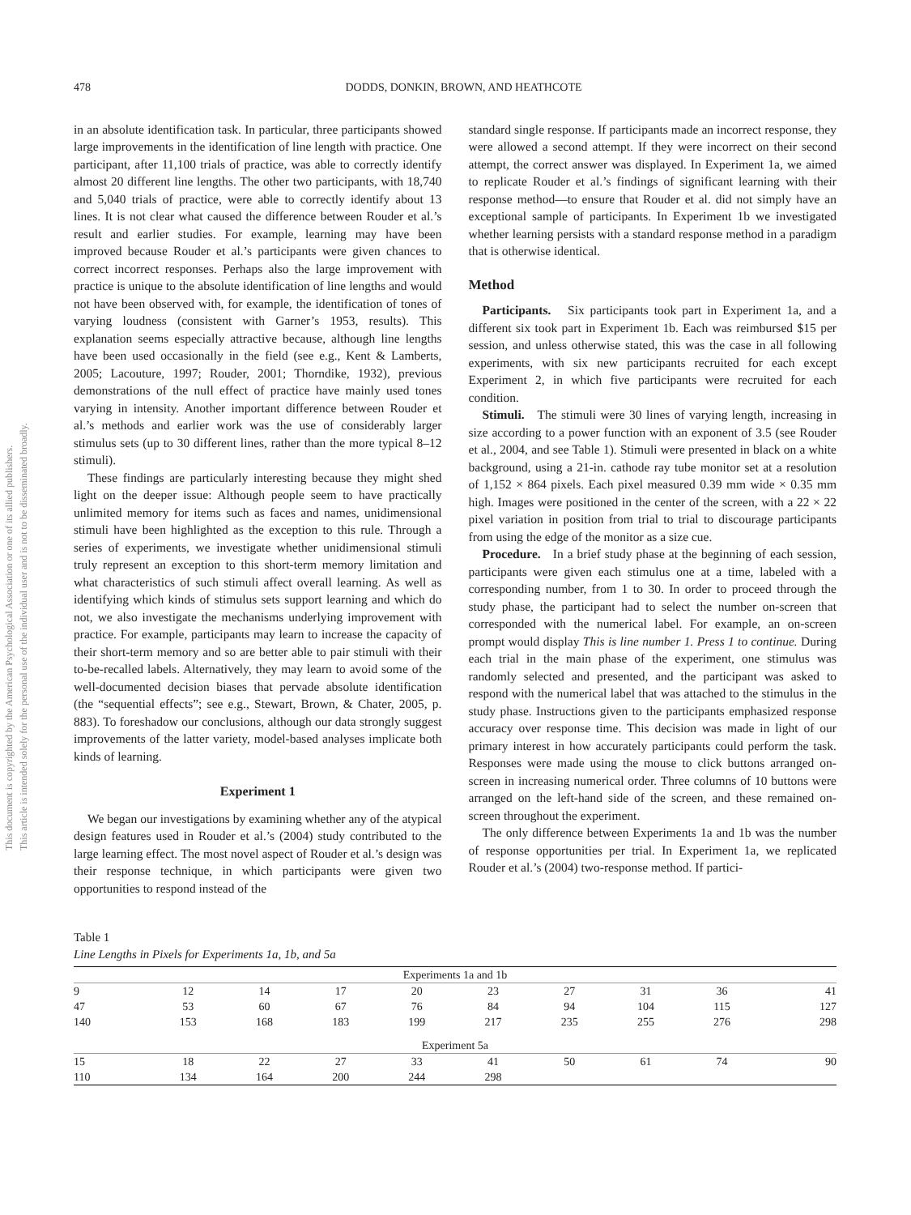This document is copyrighted by the American Psychological Association or one of its allied publishers.
This article is intended solely for the personal use of the individual user and is not to be disseminated broadly.
478 DODDS, DONKIN, BROWN, AND HEATHCOTE
in an absolute identification task. In particular, three participants showed large improvements in the identification of line length with practice. One participant, after 11,100 trials of practice, was able to correctly identify almost 20 different line lengths. The other two participants, with 18,740 and 5,040 trials of practice, were able to correctly identify about 13 lines. It is not clear what caused the difference between Rouder et al.’s result and earlier studies. For example, learning may have been improved because Rouder et al.’s participants were given chances to correct incorrect responses. Perhaps also the large improvement with practice is unique to the absolute identification of line lengths and would not have been observed with, for example, the identification of tones of varying loudness (consistent with Garner’s 1953, results). This explanation seems especially attractive because, although line lengths have been used occasionally in the field (see e.g., Kent & Lamberts, 2005; Lacouture, 1997; Rouder, 2001; Thorndike, 1932), previous demonstrations of the null effect of practice have mainly used tones varying in intensity. Another important difference between Rouder et al.’s methods and earlier work was the use of considerably larger stimulus sets (up to 30 different lines, rather than the more typical 8–12 stimuli).
These findings are particularly interesting because they might shed light on the deeper issue: Although people seem to have practically unlimited memory for items such as faces and names, unidimensional stimuli have been highlighted as the exception to this rule. Through a series of experiments, we investigate whether unidimensional stimuli truly represent an exception to this short-term memory limitation and what characteristics of such stimuli affect overall learning. As well as identifying which kinds of stimulus sets support learning and which do not, we also investigate the mechanisms underlying improvement with practice. For example, participants may learn to increase the capacity of their short-term memory and so are better able to pair stimuli with their to-be-recalled labels. Alternatively, they may learn to avoid some of the well-documented decision biases that pervade absolute identification (the “sequential effects”; see e.g., Stewart, Brown, & Chater, 2005, p. 883). To foreshadow our conclusions, although our data strongly suggest improvements of the latter variety, model-based analyses implicate both kinds of learning.
Experiment 1
We began our investigations by examining whether any of the atypical design features used in Rouder et al.’s (2004) study contributed to the large learning effect. The most novel aspect of Rouder et al.’s design was their response technique, in which participants were given two opportunities to respond instead of the
standard single response. If participants made an incorrect response, they were allowed a second attempt. If they were incorrect on their second attempt, the correct answer was displayed. In Experiment 1a, we aimed to replicate Rouder et al.’s findings of significant learning with their response method—to ensure that Rouder et al. did not simply have an exceptional sample of participants. In Experiment 1b we investigated whether learning persists with a standard response method in a paradigm that is otherwise identical.
Method
Participants. Six participants took part in Experiment 1a, and a different six took part in Experiment 1b. Each was reimbursed $15 per session, and unless otherwise stated, this was the case in all following experiments, with six new participants recruited for each except Experiment 2, in which five participants were recruited for each condition.
Stimuli. The stimuli were 30 lines of varying length, increasing in size according to a power function with an exponent of 3.5 (see Rouder et al., 2004, and see Table 1). Stimuli were presented in black on a white background, using a 21-in. cathode ray tube monitor set at a resolution of 1,152 × 864 pixels. Each pixel measured 0.39 mm wide × 0.35 mm high. Images were positioned in the center of the screen, with a 22 × 22 pixel variation in position from trial to trial to discourage participants from using the edge of the monitor as a size cue.
Procedure. In a brief study phase at the beginning of each session, participants were given each stimulus one at a time, labeled with a corresponding number, from 1 to 30. In order to proceed through the study phase, the participant had to select the number on-screen that corresponded with the numerical label. For example, an on-screen prompt would display This is line number 1. Press 1 to continue. During each trial in the main phase of the experiment, one stimulus was randomly selected and presented, and the participant was asked to respond with the numerical label that was attached to the stimulus in the study phase. Instructions given to the participants emphasized response accuracy over response time. This decision was made in light of our primary interest in how accurately participants could perform the task. Responses were made using the mouse to click buttons arranged on-screen in increasing numerical order. Three columns of 10 buttons were arranged on the left-hand side of the screen, and these remained on-screen throughout the experiment.
The only difference between Experiments 1a and 1b was the number of response opportunities per trial. In Experiment 1a, we replicated Rouder et al.’s (2004) two-response method. If partici-
Table 1
Line Lengths in Pixels for Experiments 1a, 1b, and 5a
| Experiments 1a and 1b | | | | | | | | | |
| 9 | 12 | 14 | 17 | 20 | 23 | 27 | 31 | 36 | 41 |
| 47 | 53 | 60 | 67 | 76 | 84 | 94 | 104 | 115 | 127 |
| 140 | 153 | 168 | 183 | 199 | 217 | 235 | 255 | 276 | 298 |
| Experiment 5a | | | | | | | | | |
| 15 | 18 | 22 | 27 | 33 | 41 | 50 | 61 | 74 | 90 |
| 110 | 134 | 164 | 200 | 244 | 298 | | | | |